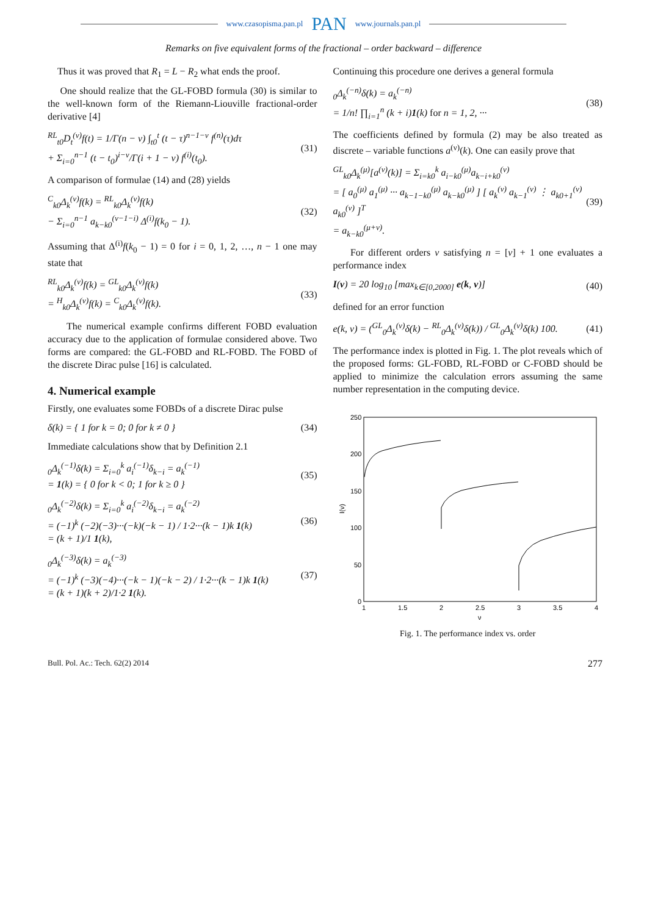www.czasopisma.pan.pl PAN www.journals.pan.pl
Remarks on five equivalent forms of the fractional – order backward – difference
Thus it was proved that R<sub>1</sub> = L − R<sub>2</sub> what ends the proof.
One should realize that the GL-FOBD formula (30) is similar to the well-known form of the Riemann-Liouville fractional-order derivative [4]
<sup>RL</sup><sub>t0</sub>D<sub>t</sub><sup>(ν)</sup>f(t) = 1/Γ(n − ν) ∫<sub>t0</sub><sup>t</sup> (t − τ)<sup>n−1−ν</sup> f<sup>(n)</sup>(τ)dτ
+ Σ<sub>i=0</sub><sup>n−1</sup> (t − t<sub>0</sub>)<sup>i−ν</sup>/Γ(i + 1 − ν) f<sup>(i)</sup>(t<sub>0</sub>).
(31)
A comparison of formulae (14) and (28) yields
<sup>C</sup><sub>k0</sub>Δ<sub>k</sub><sup>(ν)</sup>f(k) = <sup>RL</sup><sub>k0</sub>Δ<sub>k</sub><sup>(ν)</sup>f(k)
− Σ<sub>i=0</sub><sup>n−1</sup> a<sub>k−k0</sub><sup>(ν−1−i)</sup> Δ<sup>(i)</sup>f(k<sub>0</sub> − 1).
(32)
Assuming that Δ<sup>(i)</sup>f(k<sub>0</sub> − 1) = 0 for i = 0, 1, 2, …, n − 1 one may state that
<sup>RL</sup><sub>k0</sub>Δ<sub>k</sub><sup>(ν)</sup>f(k) = <sup>GL</sup><sub>k0</sub>Δ<sub>k</sub><sup>(ν)</sup>f(k)
= <sup>H</sup><sub>k0</sub>Δ<sub>k</sub><sup>(ν)</sup>f(k) = <sup>C</sup><sub>k0</sub>Δ<sub>k</sub><sup>(ν)</sup>f(k).
(33)
The numerical example confirms different FOBD evaluation accuracy due to the application of formulae considered above. Two forms are compared: the GL-FOBD and RL-FOBD. The FOBD of the discrete Dirac pulse [16] is calculated.
4. Numerical example
Firstly, one evaluates some FOBDs of a discrete Dirac pulse
δ(k) = { 1 for k = 0; 0 for k ≠ 0 }
(34)
Immediate calculations show that by Definition 2.1
<sub>0</sub>Δ<sub>k</sub><sup>(−1)</sup>δ(k) = Σ<sub>i=0</sub><sup>k</sup> a<sub>i</sub><sup>(−1)</sup>δ<sub>k−i</sub> = a<sub>k</sub><sup>(−1)</sup>
= 1(k) = { 0 for k < 0; 1 for k ≥ 0 }
(35)
<sub>0</sub>Δ<sub>k</sub><sup>(−2)</sup>δ(k) = Σ<sub>i=0</sub><sup>k</sup> a<sub>i</sub><sup>(−2)</sup>δ<sub>k−i</sub> = a<sub>k</sub><sup>(−2)</sup>
= (−1)<sup>k</sup> (−2)(−3)···(−k)(−k − 1) / 1·2···(k − 1)k 1(k)
= (k + 1)/1 1(k),
(36)
<sub>0</sub>Δ<sub>k</sub><sup>(−3)</sup>δ(k) = a<sub>k</sub><sup>(−3)</sup>
= (−1)<sup>k</sup> (−3)(−4)···(−k − 1)(−k − 2) / 1·2···(k − 1)k 1(k)
= (k + 1)(k + 2)/1·2 1(k).
(37)
Continuing this procedure one derives a general formula
<sub>0</sub>Δ<sub>k</sub><sup>(−n)</sup>δ(k) = a<sub>k</sub><sup>(−n)</sup>
= 1/n! ∏<sub>i=1</sub><sup>n</sup> (k + i)1(k) for n = 1, 2, ···
(38)
The coefficients defined by formula (2) may be also treated as discrete – variable functions a<sup>(ν)</sup>(k). One can easily prove that
<sup>GL</sup><sub>k0</sub>Δ<sub>k</sub><sup>(μ)</sup>[a<sup>(ν)</sup>(k)] = Σ<sub>i=k0</sub><sup>k</sup> a<sub>i−k0</sub><sup>(μ)</sup>a<sub>k−i+k0</sub><sup>(ν)</sup>
= [ a<sub>0</sub><sup>(μ)</sup> a<sub>1</sub><sup>(μ)</sup> ··· a<sub>k−1−k0</sub><sup>(μ)</sup> a<sub>k−k0</sub><sup>(μ)</sup> ] [ a<sub>k</sub><sup>(ν)</sup> a<sub>k−1</sub><sup>(ν)</sup> ⋮ a<sub>k0+1</sub><sup>(ν)</sup> a<sub>k0</sub><sup>(ν)</sup> ]<sup>T</sup>
= a<sub>k−k0</sub><sup>(μ+ν)</sup>.
(39)
For different orders ν satisfying n = [ν] + 1 one evaluates a performance index
I(ν) = 20 log<sub>10</sub> [max<sub>k∈[0,2000]</sub> e(k, ν)]
(40)
defined for an error function
e(k, ν) = (<sup>GL</sup><sub>0</sub>Δ<sub>k</sub><sup>(ν)</sup>δ(k) − <sup>RL</sup><sub>0</sub>Δ<sub>k</sub><sup>(ν)</sup>δ(k)) / <sup>GL</sup><sub>0</sub>Δ<sub>k</sub><sup>(ν)</sup>δ(k) 100.
(41)
The performance index is plotted in Fig. 1. The plot reveals which of the proposed forms: GL-FOBD, RL-FOBD or C-FOBD should be applied to minimize the calculation errors assuming the same number representation in the computing device.
250
200
150
100
50
0
1
1.5
2
2.5
3
3.5
4
ν
I(ν)
Fig. 1. The performance index vs. order
Bull. Pol. Ac.: Tech. 62(2) 2014 277